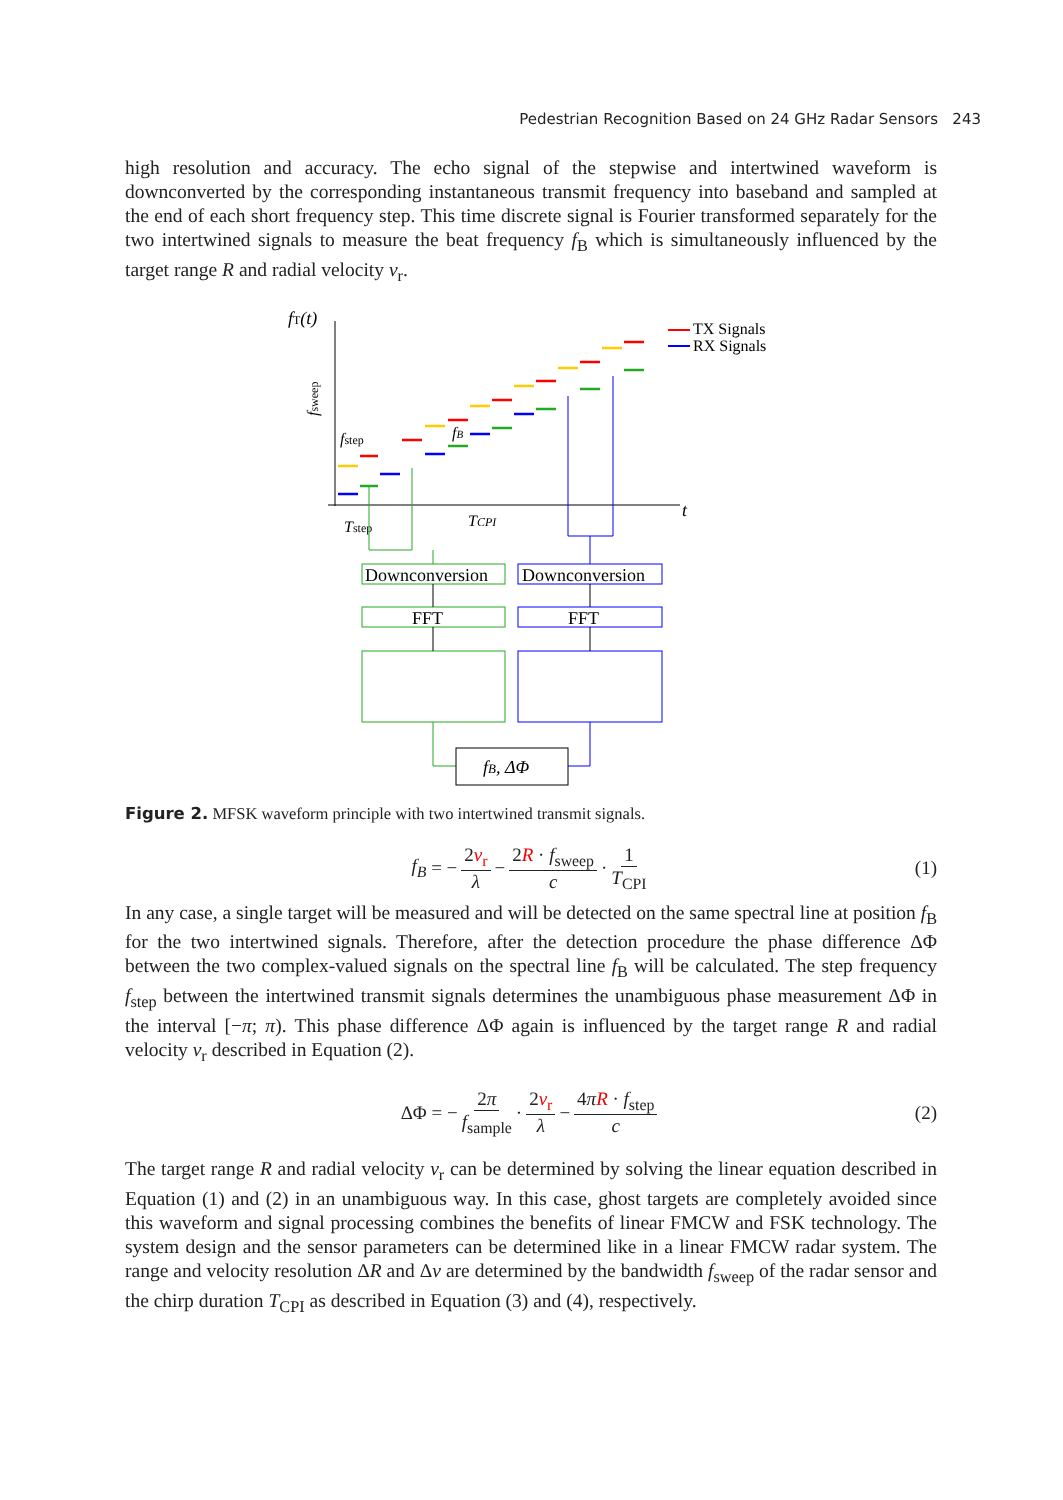Pedestrian Recognition Based on 24 GHz Radar Sensors 243
high resolution and accuracy. The echo signal of the stepwise and intertwined waveform is downconverted by the corresponding instantaneous transmit frequency into baseband and sampled at the end of each short frequency step. This time discrete signal is Fourier transformed separately for the two intertwined signals to measure the beat frequency f<sub>B</sub> which is simultaneously influenced by the target range R and radial velocity v<sub>r</sub>.
fT(t)
t
TX Signals
RX Signals
fstep
fB
Tstep
TCPI
fsweep
Downconversion
Downconversion
FFT
FFT
fB, ΔΦ
Figure 2. MFSK waveform principle with two intertwined transmit signals.
f<sub>B</sub> = − 2v<sub>r</sub> λ − 2R · f<sub>sweep</sub> c · 1 T<sub>CPI</sub> (1)
In any case, a single target will be measured and will be detected on the same spectral line at position f<sub>B</sub> for the two intertwined signals. Therefore, after the detection procedure the phase difference ΔΦ between the two complex-valued signals on the spectral line f<sub>B</sub> will be calculated. The step frequency f<sub>step</sub> between the intertwined transmit signals determines the unambiguous phase measurement ΔΦ in the interval [−π; π). This phase difference ΔΦ again is influenced by the target range R and radial velocity v<sub>r</sub> described in Equation (2).
ΔΦ = − 2π f<sub>sample</sub> · 2v<sub>r</sub> λ − 4πR · f<sub>step</sub> c (2)
The target range R and radial velocity v<sub>r</sub> can be determined by solving the linear equation described in Equation (1) and (2) in an unambiguous way. In this case, ghost targets are completely avoided since this waveform and signal processing combines the benefits of linear FMCW and FSK technology. The system design and the sensor parameters can be determined like in a linear FMCW radar system. The range and velocity resolution ΔR and Δv are determined by the bandwidth f<sub>sweep</sub> of the radar sensor and the chirp duration T<sub>CPI</sub> as described in Equation (3) and (4), respectively.